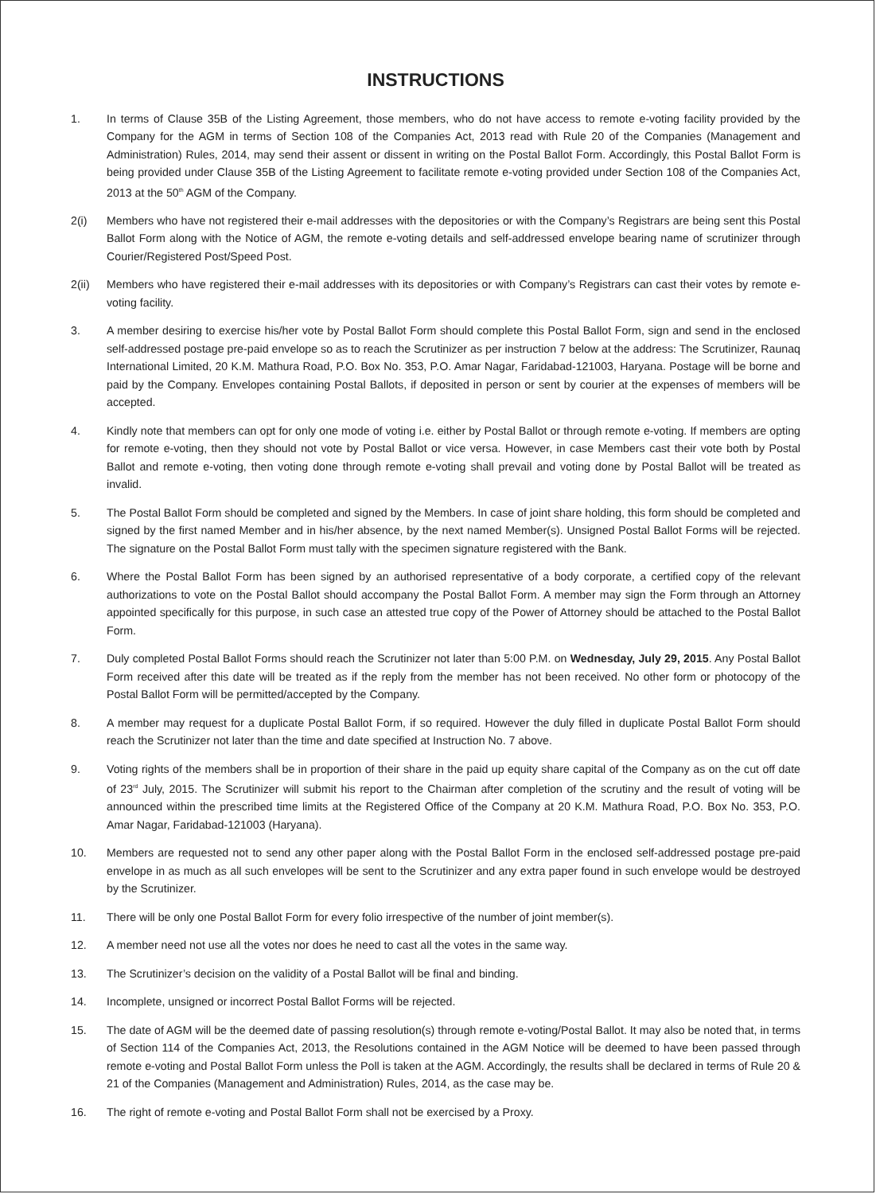INSTRUCTIONS
1. In terms of Clause 35B of the Listing Agreement, those members, who do not have access to remote e-voting facility provided by the Company for the AGM in terms of Section 108 of the Companies Act, 2013 read with Rule 20 of the Companies (Management and Administration) Rules, 2014, may send their assent or dissent in writing on the Postal Ballot Form. Accordingly, this Postal Ballot Form is being provided under Clause 35B of the Listing Agreement to facilitate remote e-voting provided under Section 108 of the Companies Act, 2013 at the 50<sup>th</sup> AGM of the Company.
2(i) Members who have not registered their e-mail addresses with the depositories or with the Company’s Registrars are being sent this Postal Ballot Form along with the Notice of AGM, the remote e-voting details and self-addressed envelope bearing name of scrutinizer through Courier/Registered Post/Speed Post.
2(ii) Members who have registered their e-mail addresses with its depositories or with Company’s Registrars can cast their votes by remote e-voting facility.
3. A member desiring to exercise his/her vote by Postal Ballot Form should complete this Postal Ballot Form, sign and send in the enclosed self-addressed postage pre-paid envelope so as to reach the Scrutinizer as per instruction 7 below at the address: The Scrutinizer, Raunaq International Limited, 20 K.M. Mathura Road, P.O. Box No. 353, P.O. Amar Nagar, Faridabad-121003, Haryana. Postage will be borne and paid by the Company. Envelopes containing Postal Ballots, if deposited in person or sent by courier at the expenses of members will be accepted.
4. Kindly note that members can opt for only one mode of voting i.e. either by Postal Ballot or through remote e-voting. If members are opting for remote e-voting, then they should not vote by Postal Ballot or vice versa. However, in case Members cast their vote both by Postal Ballot and remote e-voting, then voting done through remote e-voting shall prevail and voting done by Postal Ballot will be treated as invalid.
5. The Postal Ballot Form should be completed and signed by the Members. In case of joint share holding, this form should be completed and signed by the first named Member and in his/her absence, by the next named Member(s). Unsigned Postal Ballot Forms will be rejected. The signature on the Postal Ballot Form must tally with the specimen signature registered with the Bank.
6. Where the Postal Ballot Form has been signed by an authorised representative of a body corporate, a certified copy of the relevant authorizations to vote on the Postal Ballot should accompany the Postal Ballot Form. A member may sign the Form through an Attorney appointed specifically for this purpose, in such case an attested true copy of the Power of Attorney should be attached to the Postal Ballot Form.
7. Duly completed Postal Ballot Forms should reach the Scrutinizer not later than 5:00 P.M. on Wednesday, July 29, 2015. Any Postal Ballot Form received after this date will be treated as if the reply from the member has not been received. No other form or photocopy of the Postal Ballot Form will be permitted/accepted by the Company.
8. A member may request for a duplicate Postal Ballot Form, if so required. However the duly filled in duplicate Postal Ballot Form should reach the Scrutinizer not later than the time and date specified at Instruction No. 7 above.
9. Voting rights of the members shall be in proportion of their share in the paid up equity share capital of the Company as on the cut off date of 23<sup>rd</sup> July, 2015. The Scrutinizer will submit his report to the Chairman after completion of the scrutiny and the result of voting will be announced within the prescribed time limits at the Registered Office of the Company at 20 K.M. Mathura Road, P.O. Box No. 353, P.O. Amar Nagar, Faridabad-121003 (Haryana).
10. Members are requested not to send any other paper along with the Postal Ballot Form in the enclosed self-addressed postage pre-paid envelope in as much as all such envelopes will be sent to the Scrutinizer and any extra paper found in such envelope would be destroyed by the Scrutinizer.
11. There will be only one Postal Ballot Form for every folio irrespective of the number of joint member(s).
12. A member need not use all the votes nor does he need to cast all the votes in the same way.
13. The Scrutinizer’s decision on the validity of a Postal Ballot will be final and binding.
14. Incomplete, unsigned or incorrect Postal Ballot Forms will be rejected.
15. The date of AGM will be the deemed date of passing resolution(s) through remote e-voting/Postal Ballot. It may also be noted that, in terms of Section 114 of the Companies Act, 2013, the Resolutions contained in the AGM Notice will be deemed to have been passed through remote e-voting and Postal Ballot Form unless the Poll is taken at the AGM. Accordingly, the results shall be declared in terms of Rule 20 & 21 of the Companies (Management and Administration) Rules, 2014, as the case may be.
16. The right of remote e-voting and Postal Ballot Form shall not be exercised by a Proxy.